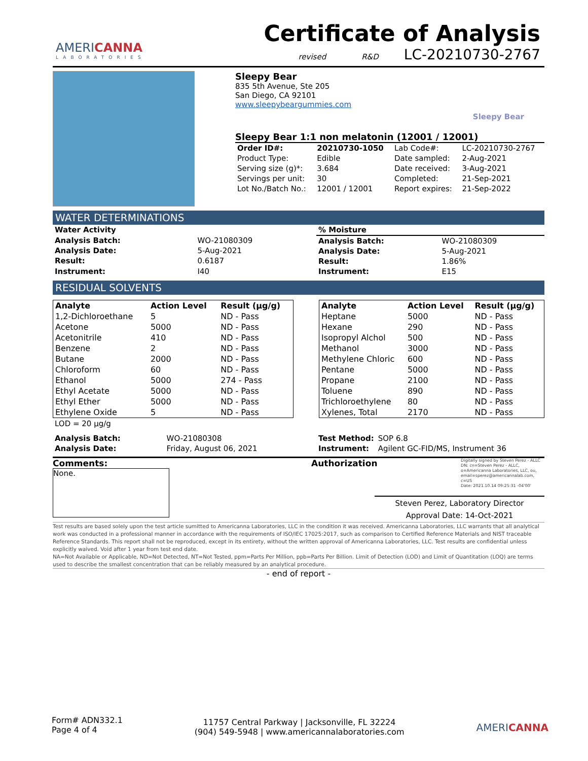AMERICANNA
LABORATORIES
Certificate of Analysis
revised R&D LC-20210730-2767
Sleepy Bear
835 5th Avenue, Ste 205
San Diego, CA 92101
www.sleepybeargummies.com
Sleepy Bear
Sleepy Bear 1:1 non melatonin (12001 / 12001)
| Order ID#: | 20210730-1050 | Lab Code#: | LC-20210730-2767 |
| Product Type: | Edible | Date sampled: | 2-Aug-2021 |
| Serving size (g)*: | 3.684 | Date received: | 3-Aug-2021 |
| Servings per unit: | 30 | Completed: | 21-Sep-2021 |
| Lot No./Batch No.: | 12001 / 12001 | Report expires: | 21-Sep-2022 |
WATER DETERMINATIONS
| Water Activity | |
| Analysis Batch: | WO-21080309 |
| Analysis Date: | 5-Aug-2021 |
| Result: | 0.6187 |
| Instrument: | I40 |
| % Moisture | |
| Analysis Batch: | WO-21080309 |
| Analysis Date: | 5-Aug-2021 |
| Result: | 1.86% |
| Instrument: | E15 |
RESIDUAL SOLVENTS
| Analyte | Action Level | Result (µg/g) |
| --- | --- | --- |
| 1,2-Dichloroethane | 5 | ND - Pass |
| Acetone | 5000 | ND - Pass |
| Acetonitrile | 410 | ND - Pass |
| Benzene | 2 | ND - Pass |
| Butane | 2000 | ND - Pass |
| Chloroform | 60 | ND - Pass |
| Ethanol | 5000 | 274 - Pass |
| Ethyl Acetate | 5000 | ND - Pass |
| Ethyl Ether | 5000 | ND - Pass |
| Ethylene Oxide | 5 | ND - Pass |
| Analyte | Action Level | Result (µg/g) |
| --- | --- | --- |
| Heptane | 5000 | ND - Pass |
| Hexane | 290 | ND - Pass |
| Isopropyl Alchol | 500 | ND - Pass |
| Methanol | 3000 | ND - Pass |
| Methylene Chloric | 600 | ND - Pass |
| Pentane | 5000 | ND - Pass |
| Propane | 2100 | ND - Pass |
| Toluene | 890 | ND - Pass |
| Trichloroethylene | 80 | ND - Pass |
| Xylenes, Total | 2170 | ND - Pass |
LOD = 20 µg/g
| Analysis Batch: | WO-21080308 |
| Analysis Date: | Friday, August 06, 2021 |
| Test Method: | SOP 6.8 |
| Instrument: | Agilent GC-FID/MS, Instrument 36 |
Comments:
None.
Authorization
Digitally signed by Steven Perez - ALLC
DN: cn=Steven Perez - ALLC, o=Americanna Laboratories, LLC, ou, email=sperez@americannalab.com, c=US
Date: 2021.10.14 09:25:31 -04'00'
Steven Perez, Laboratory Director
Approval Date: 14-Oct-2021
Test results are based solely upon the test article sumitted to Americanna Laboratories, LLC in the condition it was received. Americanna Laboratories, LLC warrants that all analytical work was conducted in a professional manner in accordance with the requirements of ISO/IEC 17025:2017, such as comparison to Certified Reference Materials and NIST traceable Reference Standards. This report shall not be reproduced, except in its entirety, without the written approval of Americanna Laboratories, LLC. Test results are confidential unless explicitly waived. Void after 1 year from test end date.
NA=Not Available or Applicable, ND=Not Detected, NT=Not Tested, ppm=Parts Per Million, ppb=Parts Per Billion. Limit of Detection (LOD) and Limit of Quantitation (LOQ) are terms used to describe the smallest concentration that can be reliably measured by an analytical procedure.
- end of report -
Form# ADN332.1
Page 4 of 4
11757 Central Parkway | Jacksonville, FL 32224
(904) 549-5948 | www.americannalaboratories.com
AMERICANNA